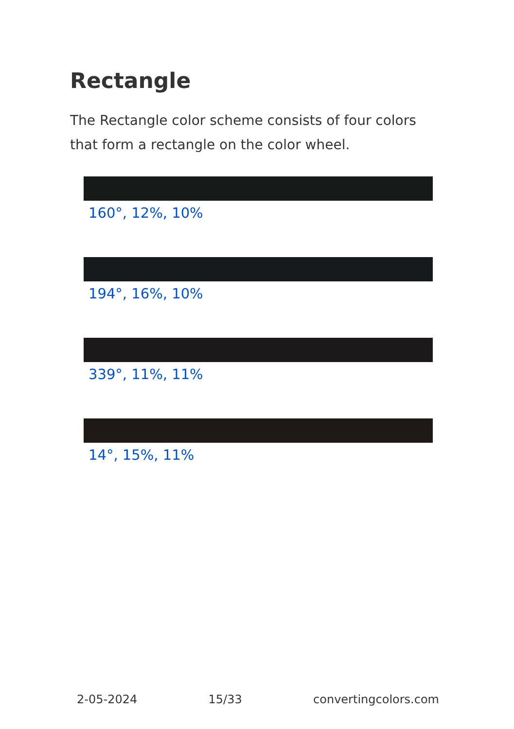Rectangle
The Rectangle color scheme consists of four colors that form a rectangle on the color wheel.
160°, 12%, 10%
194°, 16%, 10%
339°, 11%, 11%
14°, 15%, 11%
2-05-2024 15/33 convertingcolors.com